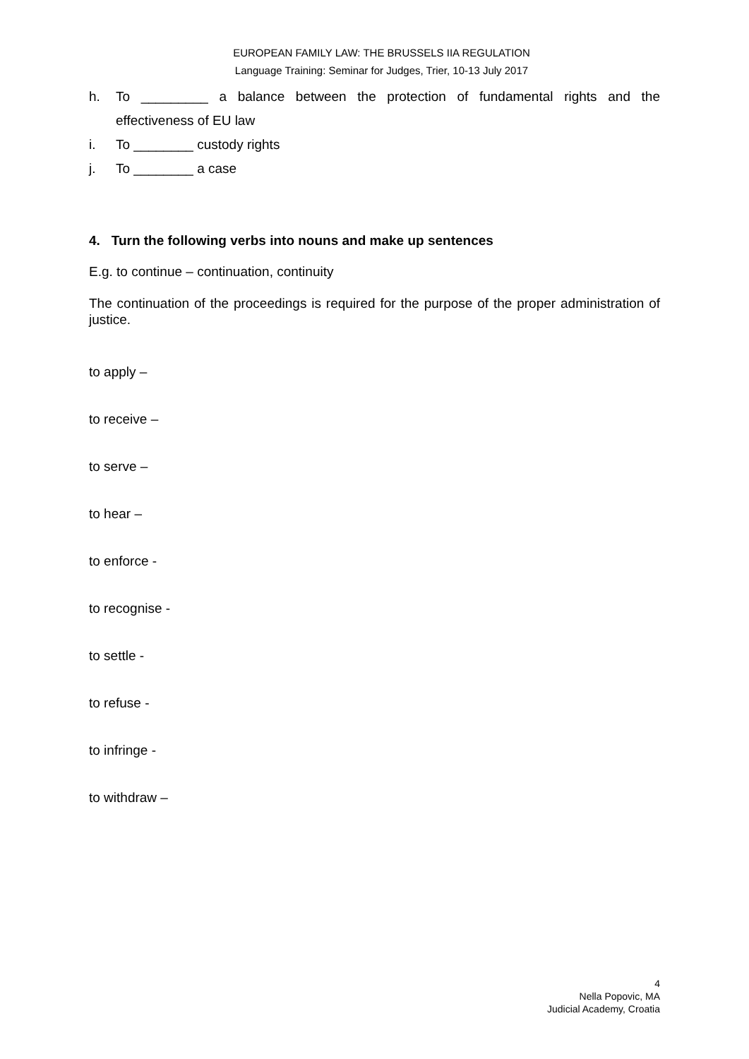EUROPEAN FAMILY LAW: THE BRUSSELS IIA REGULATION
Language Training: Seminar for Judges, Trier, 10-13 July 2017
h. To _________ a balance between the protection of fundamental rights and the effectiveness of EU law
i. To ________ custody rights
j. To ________ a case
4. Turn the following verbs into nouns and make up sentences
E.g. to continue – continuation, continuity
The continuation of the proceedings is required for the purpose of the proper administration of justice.
to apply –
to receive –
to serve –
to hear –
to enforce -
to recognise -
to settle -
to refuse -
to infringe -
to withdraw –
4
Nella Popovic, MA
Judicial Academy, Croatia